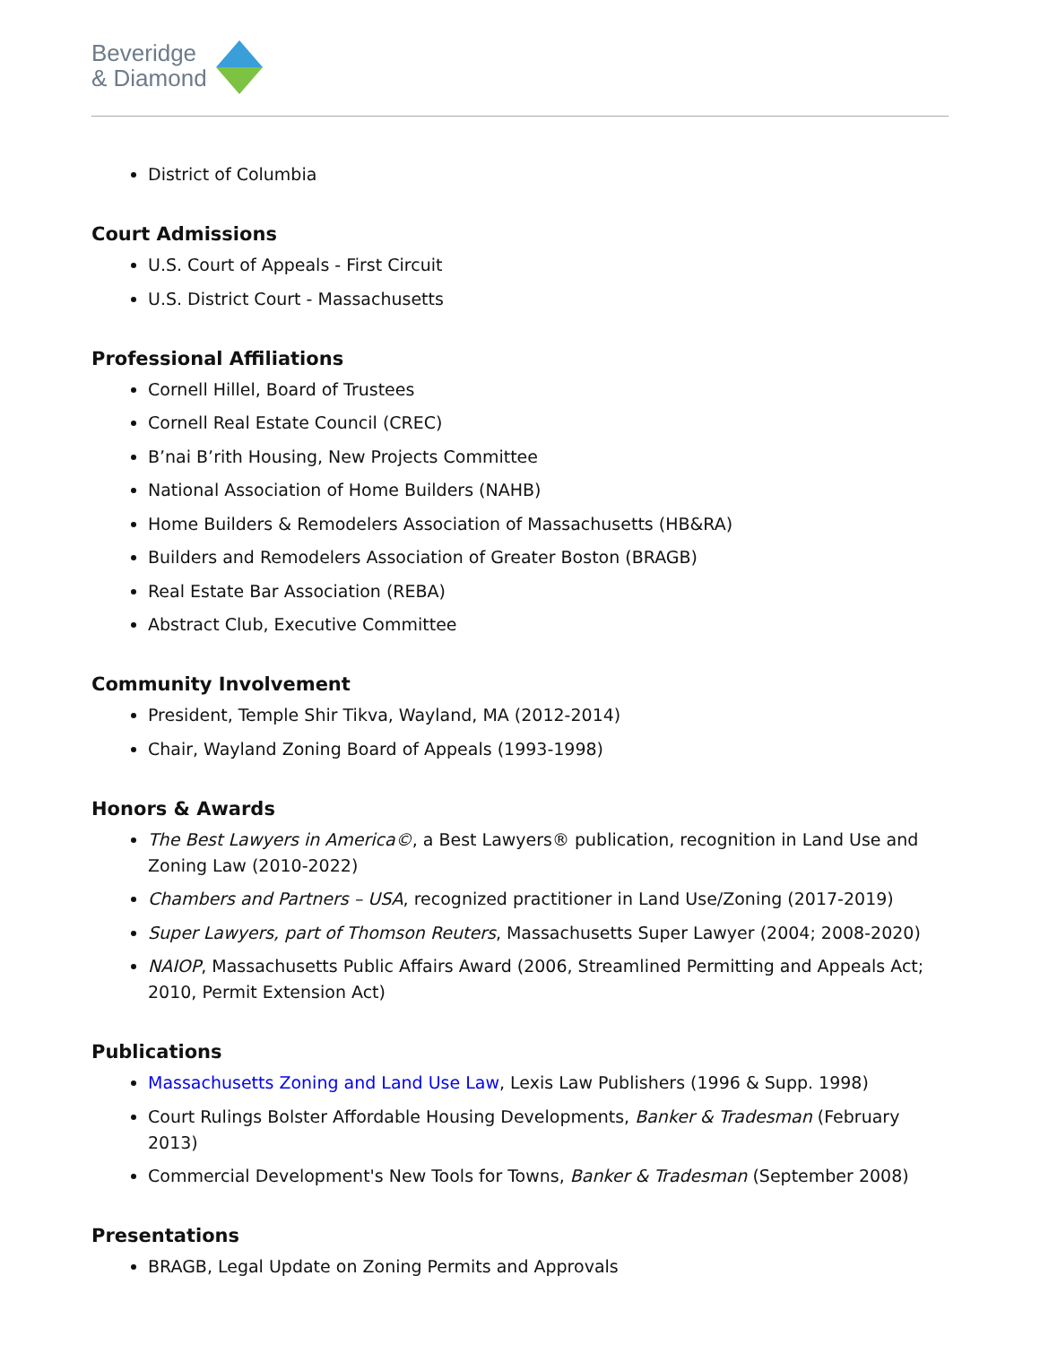Beveridge
& Diamond
District of Columbia
Court Admissions
U.S. Court of Appeals - First Circuit
U.S. District Court - Massachusetts
Professional Affiliations
Cornell Hillel, Board of Trustees
Cornell Real Estate Council (CREC)
B’nai B’rith Housing, New Projects Committee
National Association of Home Builders (NAHB)
Home Builders & Remodelers Association of Massachusetts (HB&RA)
Builders and Remodelers Association of Greater Boston (BRAGB)
Real Estate Bar Association (REBA)
Abstract Club, Executive Committee
Community Involvement
President, Temple Shir Tikva, Wayland, MA (2012-2014)
Chair, Wayland Zoning Board of Appeals (1993-1998)
Honors & Awards
The Best Lawyers in America©, a Best Lawyers® publication, recognition in Land Use and Zoning Law (2010-2022)
Chambers and Partners – USA, recognized practitioner in Land Use/Zoning (2017-2019)
Super Lawyers, part of Thomson Reuters, Massachusetts Super Lawyer (2004; 2008-2020)
NAIOP, Massachusetts Public Affairs Award (2006, Streamlined Permitting and Appeals Act; 2010, Permit Extension Act)
Publications
Massachusetts Zoning and Land Use Law, Lexis Law Publishers (1996 & Supp. 1998)
Court Rulings Bolster Affordable Housing Developments, Banker & Tradesman (February 2013)
Commercial Development's New Tools for Towns, Banker & Tradesman (September 2008)
Presentations
BRAGB, Legal Update on Zoning Permits and Approvals